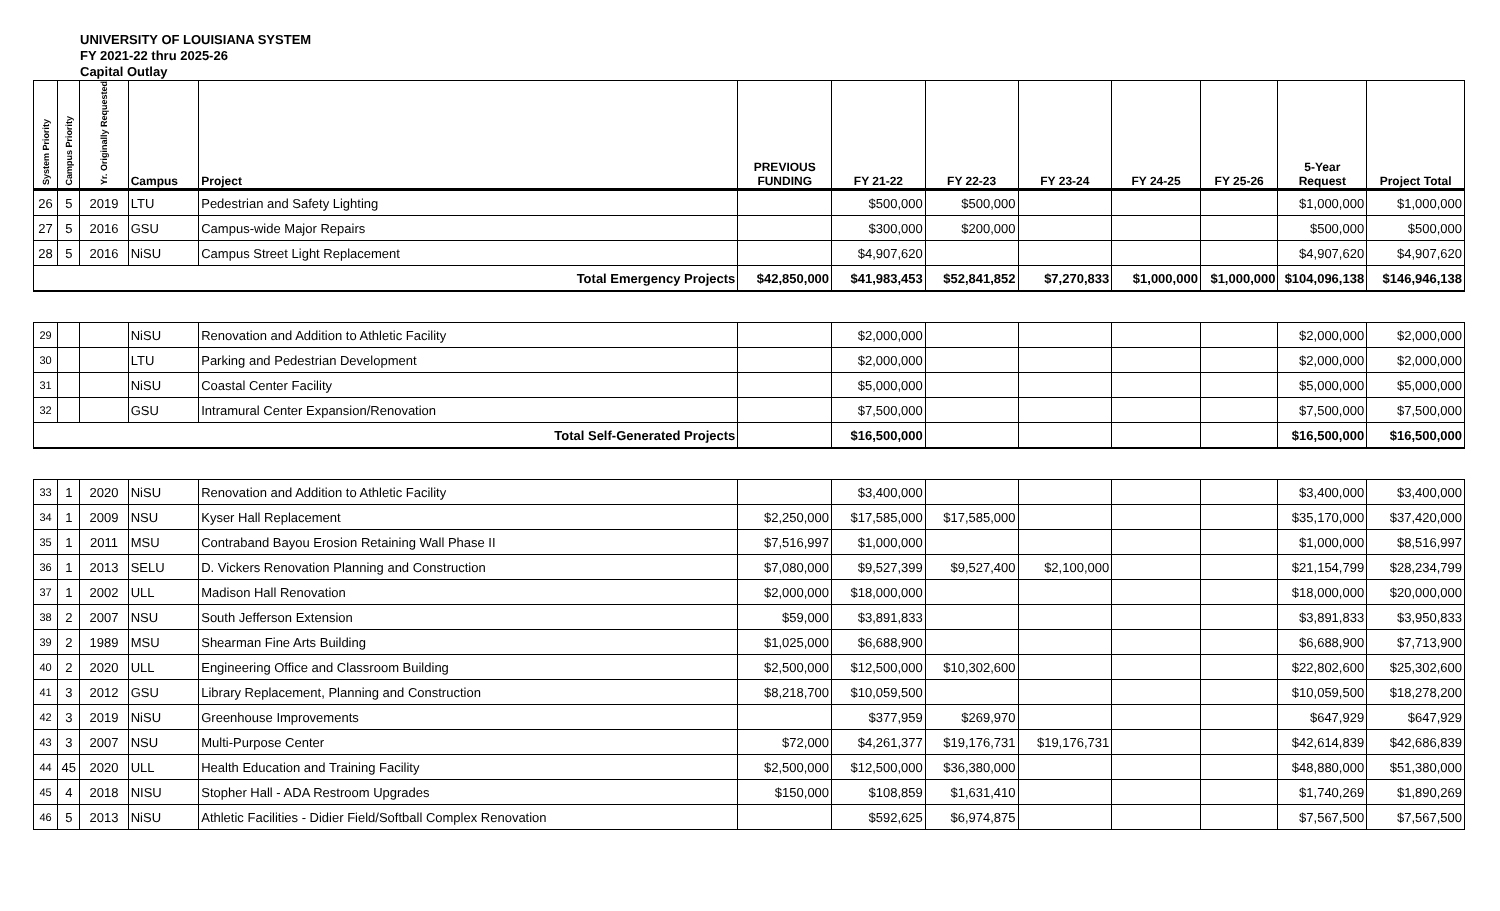UNIVERSITY OF LOUISIANA SYSTEM
FY 2021-22 thru 2025-26
Capital Outlay
| System Priority | Campus Priority | Yr. Originally Requested | Campus | Project | PREVIOUS FUNDING | FY 21-22 | FY 22-23 | FY 23-24 | FY 24-25 | FY 25-26 | 5-Year Request | Project Total |
| --- | --- | --- | --- | --- | --- | --- | --- | --- | --- | --- | --- | --- |
| 26 | 5 | 2019 | LTU | Pedestrian and Safety Lighting | | $500,000 | $500,000 | | | | $1,000,000 | $1,000,000 |
| 27 | 5 | 2016 | GSU | Campus-wide Major Repairs | | $300,000 | $200,000 | | | | $500,000 | $500,000 |
| 28 | 5 | 2016 | NiSU | Campus Street Light Replacement | | $4,907,620 | | | | | $4,907,620 | $4,907,620 |
| Total Emergency Projects | | | | | $42,850,000 | $41,983,453 | $52,841,852 | $7,270,833 | $1,000,000 | $1,000,000 | $104,096,138 | $146,946,138 |
| 29 | | | NiSU | Renovation and Addition to Athletic Facility | | $2,000,000 | | | | | $2,000,000 | $2,000,000 |
| 30 | | | LTU | Parking and Pedestrian Development | | $2,000,000 | | | | | $2,000,000 | $2,000,000 |
| 31 | | | NiSU | Coastal Center Facility | | $5,000,000 | | | | | $5,000,000 | $5,000,000 |
| 32 | | | GSU | Intramural Center Expansion/Renovation | | $7,500,000 | | | | | $7,500,000 | $7,500,000 |
| Total Self-Generated Projects | | | | | | $16,500,000 | | | | | $16,500,000 | $16,500,000 |
| 33 | 1 | 2020 | NiSU | Renovation and Addition to Athletic Facility | | $3,400,000 | | | | | $3,400,000 | $3,400,000 |
| 34 | 1 | 2009 | NSU | Kyser Hall Replacement | $2,250,000 | $17,585,000 | $17,585,000 | | | | $35,170,000 | $37,420,000 |
| 35 | 1 | 2011 | MSU | Contraband Bayou Erosion Retaining Wall Phase II | $7,516,997 | $1,000,000 | | | | | $1,000,000 | $8,516,997 |
| 36 | 1 | 2013 | SELU | D. Vickers Renovation Planning and Construction | $7,080,000 | $9,527,399 | $9,527,400 | $2,100,000 | | | $21,154,799 | $28,234,799 |
| 37 | 1 | 2002 | ULL | Madison Hall Renovation | $2,000,000 | $18,000,000 | | | | | $18,000,000 | $20,000,000 |
| 38 | 2 | 2007 | NSU | South Jefferson Extension | $59,000 | $3,891,833 | | | | | $3,891,833 | $3,950,833 |
| 39 | 2 | 1989 | MSU | Shearman Fine Arts Building | $1,025,000 | $6,688,900 | | | | | $6,688,900 | $7,713,900 |
| 40 | 2 | 2020 | ULL | Engineering Office and Classroom Building | $2,500,000 | $12,500,000 | $10,302,600 | | | | $22,802,600 | $25,302,600 |
| 41 | 3 | 2012 | GSU | Library Replacement, Planning and Construction | $8,218,700 | $10,059,500 | | | | | $10,059,500 | $18,278,200 |
| 42 | 3 | 2019 | NiSU | Greenhouse Improvements | | $377,959 | $269,970 | | | | $647,929 | $647,929 |
| 43 | 3 | 2007 | NSU | Multi-Purpose Center | $72,000 | $4,261,377 | $19,176,731 | $19,176,731 | | | $42,614,839 | $42,686,839 |
| 44 | 45 | 2020 | ULL | Health Education and Training Facility | $2,500,000 | $12,500,000 | $36,380,000 | | | | $48,880,000 | $51,380,000 |
| 45 | 4 | 2018 | NISU | Stopher Hall - ADA Restroom Upgrades | $150,000 | $108,859 | $1,631,410 | | | | $1,740,269 | $1,890,269 |
| 46 | 5 | 2013 | NiSU | Athletic Facilities - Didier Field/Softball Complex Renovation | | $592,625 | $6,974,875 | | | | $7,567,500 | $7,567,500 |